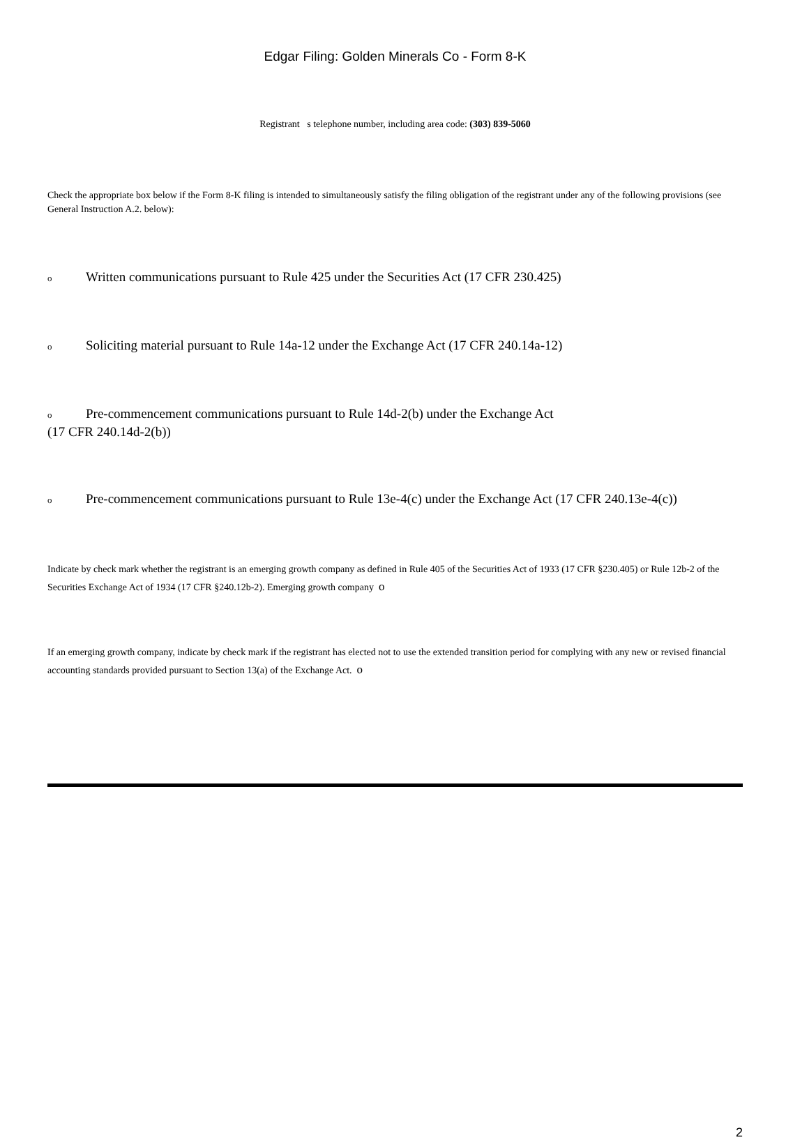Edgar Filing: Golden Minerals Co - Form 8-K
Registrant s telephone number, including area code: (303) 839-5060
Check the appropriate box below if the Form 8-K filing is intended to simultaneously satisfy the filing obligation of the registrant under any of the following provisions (see General Instruction A.2. below):
o Written communications pursuant to Rule 425 under the Securities Act (17 CFR 230.425)
o Soliciting material pursuant to Rule 14a-12 under the Exchange Act (17 CFR 240.14a-12)
o Pre-commencement communications pursuant to Rule 14d-2(b) under the Exchange Act
(17 CFR 240.14d-2(b))
o Pre-commencement communications pursuant to Rule 13e-4(c) under the Exchange Act (17 CFR 240.13e-4(c))
Indicate by check mark whether the registrant is an emerging growth company as defined in Rule 405 of the Securities Act of 1933 (17 CFR §230.405) or Rule 12b-2 of the Securities Exchange Act of 1934 (17 CFR §240.12b-2). Emerging growth company o
If an emerging growth company, indicate by check mark if the registrant has elected not to use the extended transition period for complying with any new or revised financial accounting standards provided pursuant to Section 13(a) of the Exchange Act. o
2